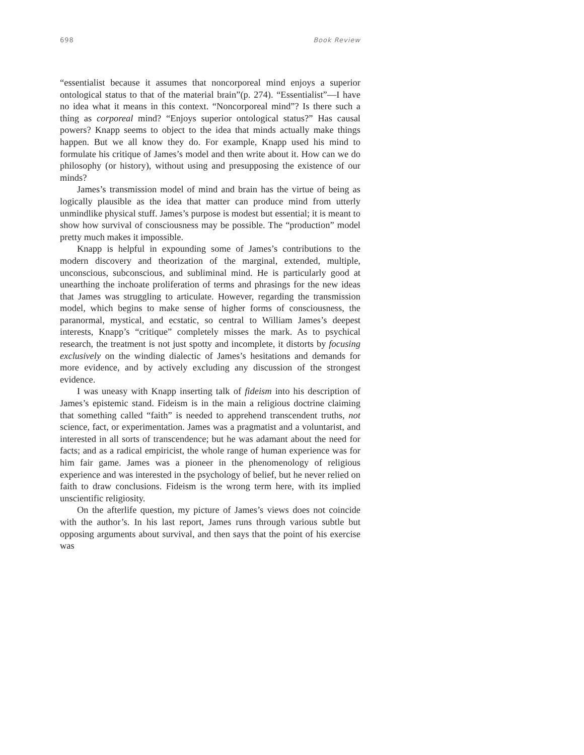698 Book Review
“essentialist because it assumes that noncorporeal mind enjoys a superior ontological status to that of the material brain”(p. 274). “Essentialist”—I have no idea what it means in this context. “Noncorporeal mind”? Is there such a thing as corporeal mind? “Enjoys superior ontological status?” Has causal powers? Knapp seems to object to the idea that minds actually make things happen. But we all know they do. For example, Knapp used his mind to formulate his critique of James’s model and then write about it. How can we do philosophy (or history), without using and presupposing the existence of our minds?
James’s transmission model of mind and brain has the virtue of being as logically plausible as the idea that matter can produce mind from utterly unmindlike physical stuff. James’s purpose is modest but essential; it is meant to show how survival of consciousness may be possible. The “production” model pretty much makes it impossible.
Knapp is helpful in expounding some of James’s contributions to the modern discovery and theorization of the marginal, extended, multiple, unconscious, subconscious, and subliminal mind. He is particularly good at unearthing the inchoate proliferation of terms and phrasings for the new ideas that James was struggling to articulate. However, regarding the transmission model, which begins to make sense of higher forms of consciousness, the paranormal, mystical, and ecstatic, so central to William James’s deepest interests, Knapp’s “critique” completely misses the mark. As to psychical research, the treatment is not just spotty and incomplete, it distorts by focusing exclusively on the winding dialectic of James’s hesitations and demands for more evidence, and by actively excluding any discussion of the strongest evidence.
I was uneasy with Knapp inserting talk of fideism into his description of James’s epistemic stand. Fideism is in the main a religious doctrine claiming that something called “faith” is needed to apprehend transcendent truths, not science, fact, or experimentation. James was a pragmatist and a voluntarist, and interested in all sorts of transcendence; but he was adamant about the need for facts; and as a radical empiricist, the whole range of human experience was for him fair game. James was a pioneer in the phenomenology of religious experience and was interested in the psychology of belief, but he never relied on faith to draw conclusions. Fideism is the wrong term here, with its implied unscientific religiosity.
On the afterlife question, my picture of James’s views does not coincide with the author’s. In his last report, James runs through various subtle but opposing arguments about survival, and then says that the point of his exercise was